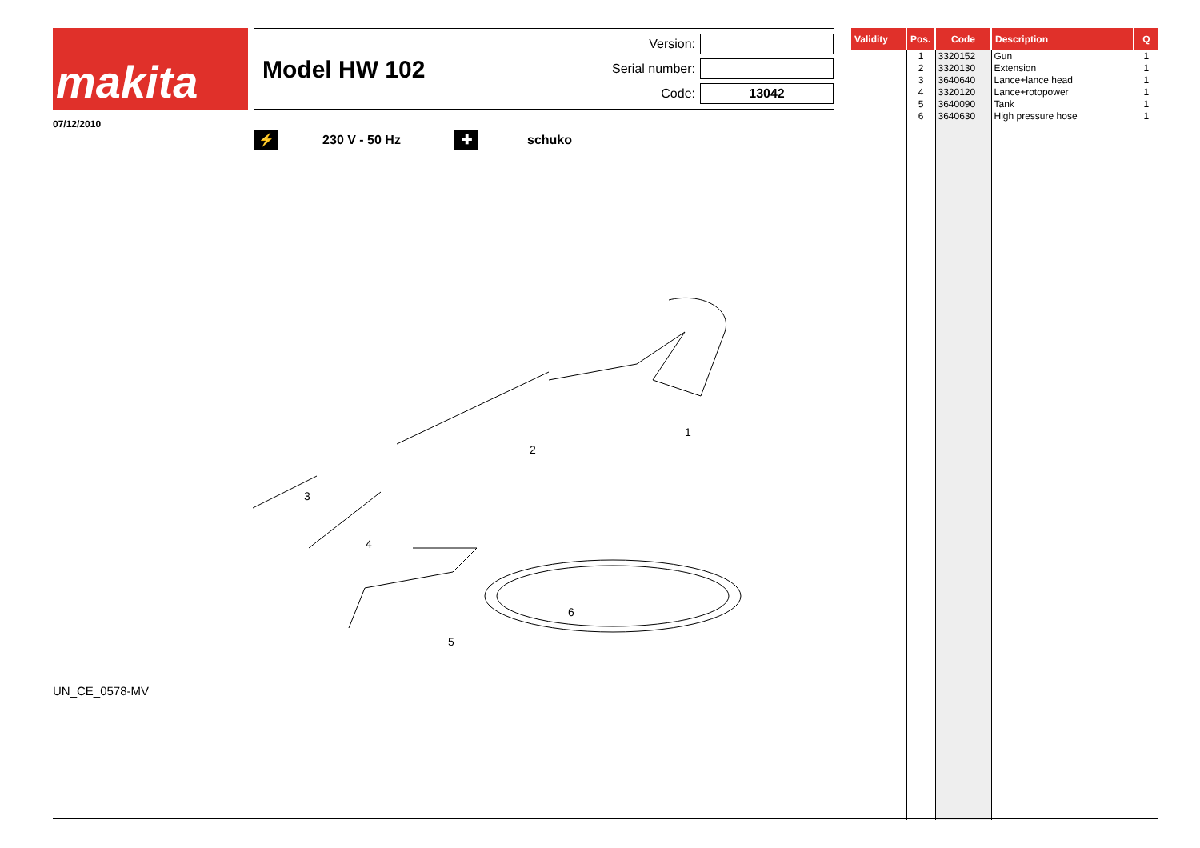makita
Model HW 102
Version:
Serial number:
Code: 13042
07/12/2010
⚡ 230 V - 50 Hz ✚ schuko
1
2
3
4
5
6
UN_CE_0578-MV
| Validity | Pos. | Code | Description | Q |
| --- | --- | --- | --- | --- |
| | 1 2 3 4 5 6 | 3320152 3320130 3640640 3320120 3640090 3640630 | Gun Extension Lance+lance head Lance+rotopower Tank High pressure hose | 1 1 1 1 1 1 |